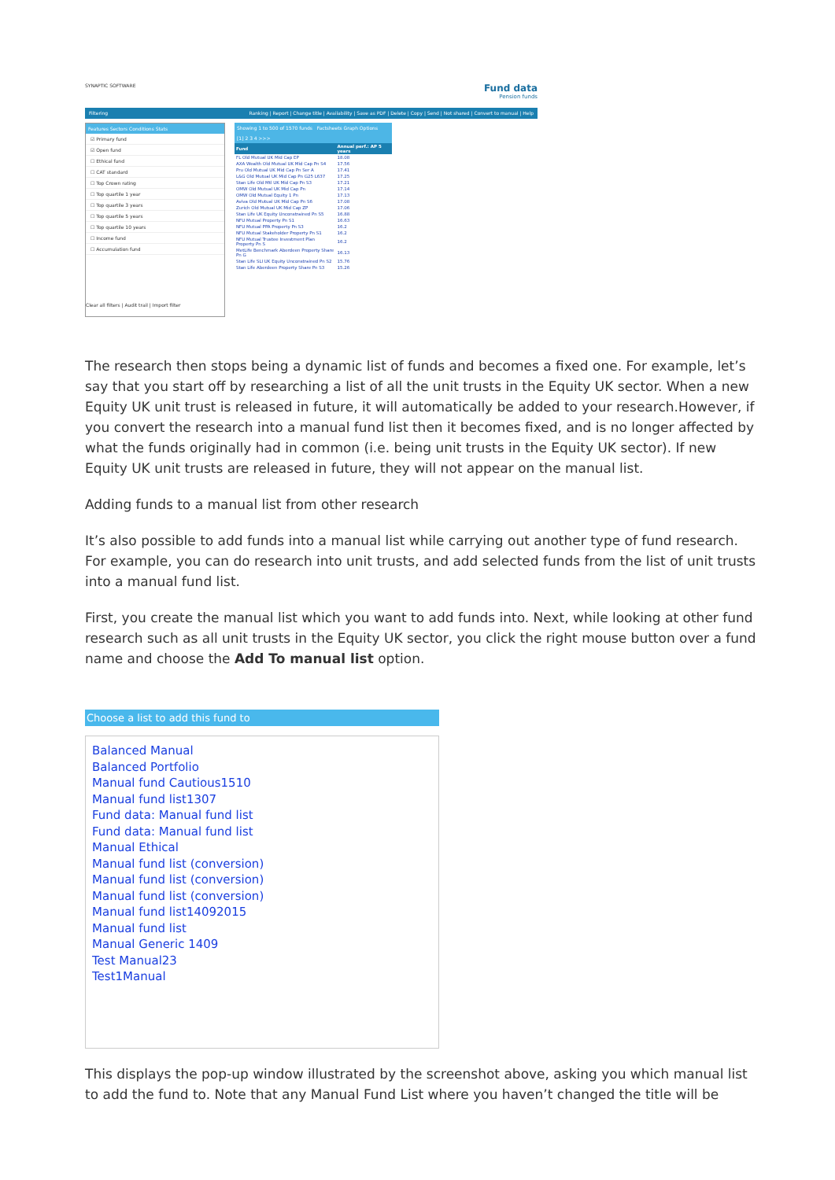SYNAPTIC SOFTWARE
Fund data
Pension funds
Filtering Ranking | Report | Change title | Availability | Save as PDF | Delete | Copy | Send | Not shared | Convert to manual | Help
Features Sectors Conditions Stats
☑ Primary fund
☑ Open fund
☐ Ethical fund
☐ CAT standard
☐ Top Crown rating
☐ Top quartile 1 year
☐ Top quartile 3 years
☐ Top quartile 5 years
☐ Top quartile 10 years
☐ Income fund
☐ Accumulation fund
Clear all filters | Audit trail | Import filter
Showing 1 to 500 of 1570 funds Factsheets Graph Options
[1] 2 3 4 >>>
| Fund | Annual perf.: AP 5 years |
| --- | --- |
| FL Old Mutual UK Mid Cap EP | 18.08 |
| AXA Wealth Old Mutual UK Mid Cap Pn S4 | 17.56 |
| Pru Old Mutual UK Mid Cap Pn Ser A | 17.41 |
| L&G Old Mutual UK Mid Cap Pn G25 L637 | 17.25 |
| Stan Life Old Mtl UK Mid Cap Pn S3 | 17.21 |
| OMW Old Mutual UK Mid Cap Pn | 17.14 |
| OMW Old Mutual Equity 1 Pn | 17.13 |
| Aviva Old Mutual UK Mid Cap Pn S6 | 17.08 |
| Zurich Old Mutual UK Mid Cap ZP | 17.06 |
| Stan Life UK Equity Unconstrained Pn S5 | 16.88 |
| NFU Mutual Property Pn S1 | 16.63 |
| NFU Mutual PPA Property Pn S3 | 16.2 |
| NFU Mutual Stakeholder Property Pn S1 | 16.2 |
| NFU Mutual Trustee Investment Plan Property Pn S | 16.2 |
| MetLife Benchmark Aberdeen Property Share Pn G | 16.13 |
| Stan Life SLI UK Equity Unconstrained Pn S2 | 15.76 |
| Stan Life Aberdeen Property Share Pn S3 | 15.26 |
The research then stops being a dynamic list of funds and becomes a fixed one. For example, let’s say that you start off by researching a list of all the unit trusts in the Equity UK sector. When a new Equity UK unit trust is released in future, it will automatically be added to your research.However, if you convert the research into a manual fund list then it becomes fixed, and is no longer affected by what the funds originally had in common (i.e. being unit trusts in the Equity UK sector). If new Equity UK unit trusts are released in future, they will not appear on the manual list.
Adding funds to a manual list from other research
It’s also possible to add funds into a manual list while carrying out another type of fund research. For example, you can do research into unit trusts, and add selected funds from the list of unit trusts into a manual fund list.
First, you create the manual list which you want to add funds into. Next, while looking at other fund research such as all unit trusts in the Equity UK sector, you click the right mouse button over a fund name and choose the Add To manual list option.
Choose a list to add this fund to
Balanced Manual
Balanced Portfolio
Manual fund Cautious1510
Manual fund list1307
Fund data: Manual fund list
Fund data: Manual fund list
Manual Ethical
Manual fund list (conversion)
Manual fund list (conversion)
Manual fund list (conversion)
Manual fund list14092015
Manual fund list
Manual Generic 1409
Test Manual23
Test1Manual
This displays the pop-up window illustrated by the screenshot above, asking you which manual list to add the fund to. Note that any Manual Fund List where you haven’t changed the title will be